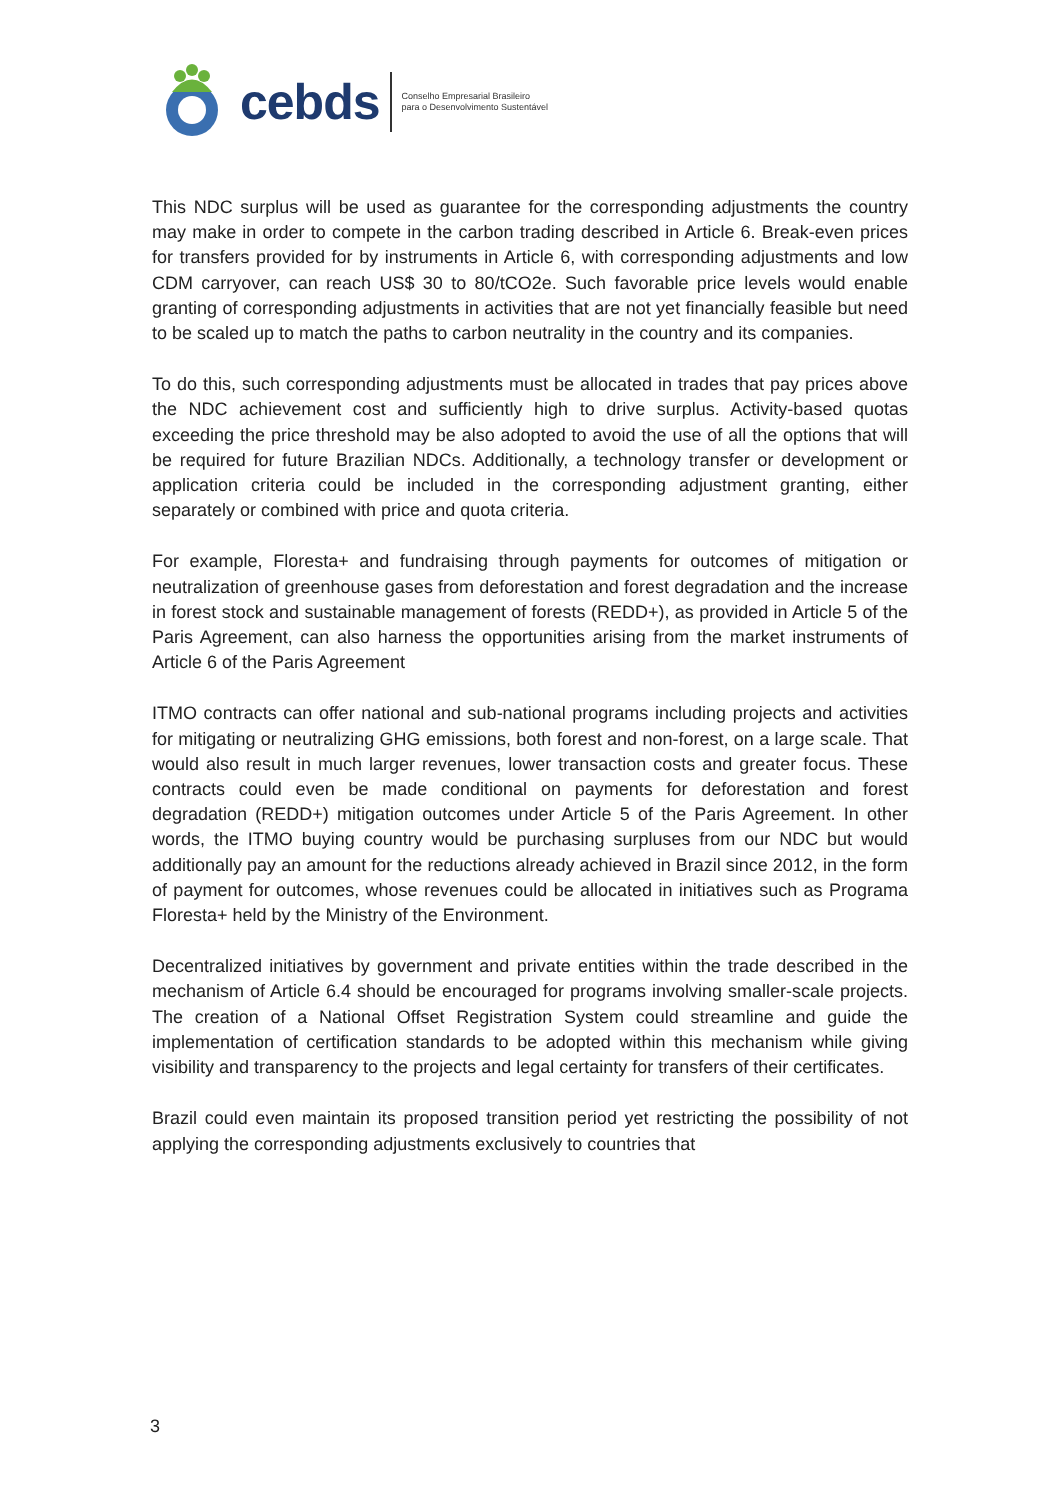cebds Conselho Empresarial Brasileiro
para o Desenvolvimento Sustentável
This NDC surplus will be used as guarantee for the corresponding adjustments the country may make in order to compete in the carbon trading described in Article 6. Break-even prices for transfers provided for by instruments in Article 6, with corresponding adjustments and low CDM carryover, can reach US$ 30 to 80/tCO2e. Such favorable price levels would enable granting of corresponding adjustments in activities that are not yet financially feasible but need to be scaled up to match the paths to carbon neutrality in the country and its companies.
To do this, such corresponding adjustments must be allocated in trades that pay prices above the NDC achievement cost and sufficiently high to drive surplus. Activity-based quotas exceeding the price threshold may be also adopted to avoid the use of all the options that will be required for future Brazilian NDCs. Additionally, a technology transfer or development or application criteria could be included in the corresponding adjustment granting, either separately or combined with price and quota criteria.
For example, Floresta+ and fundraising through payments for outcomes of mitigation or neutralization of greenhouse gases from deforestation and forest degradation and the increase in forest stock and sustainable management of forests (REDD+), as provided in Article 5 of the Paris Agreement, can also harness the opportunities arising from the market instruments of Article 6 of the Paris Agreement
ITMO contracts can offer national and sub-national programs including projects and activities for mitigating or neutralizing GHG emissions, both forest and non-forest, on a large scale. That would also result in much larger revenues, lower transaction costs and greater focus. These contracts could even be made conditional on payments for deforestation and forest degradation (REDD+) mitigation outcomes under Article 5 of the Paris Agreement. In other words, the ITMO buying country would be purchasing surpluses from our NDC but would additionally pay an amount for the reductions already achieved in Brazil since 2012, in the form of payment for outcomes, whose revenues could be allocated in initiatives such as Programa Floresta+ held by the Ministry of the Environment.
Decentralized initiatives by government and private entities within the trade described in the mechanism of Article 6.4 should be encouraged for programs involving smaller-scale projects. The creation of a National Offset Registration System could streamline and guide the implementation of certification standards to be adopted within this mechanism while giving visibility and transparency to the projects and legal certainty for transfers of their certificates.
Brazil could even maintain its proposed transition period yet restricting the possibility of not applying the corresponding adjustments exclusively to countries that
3